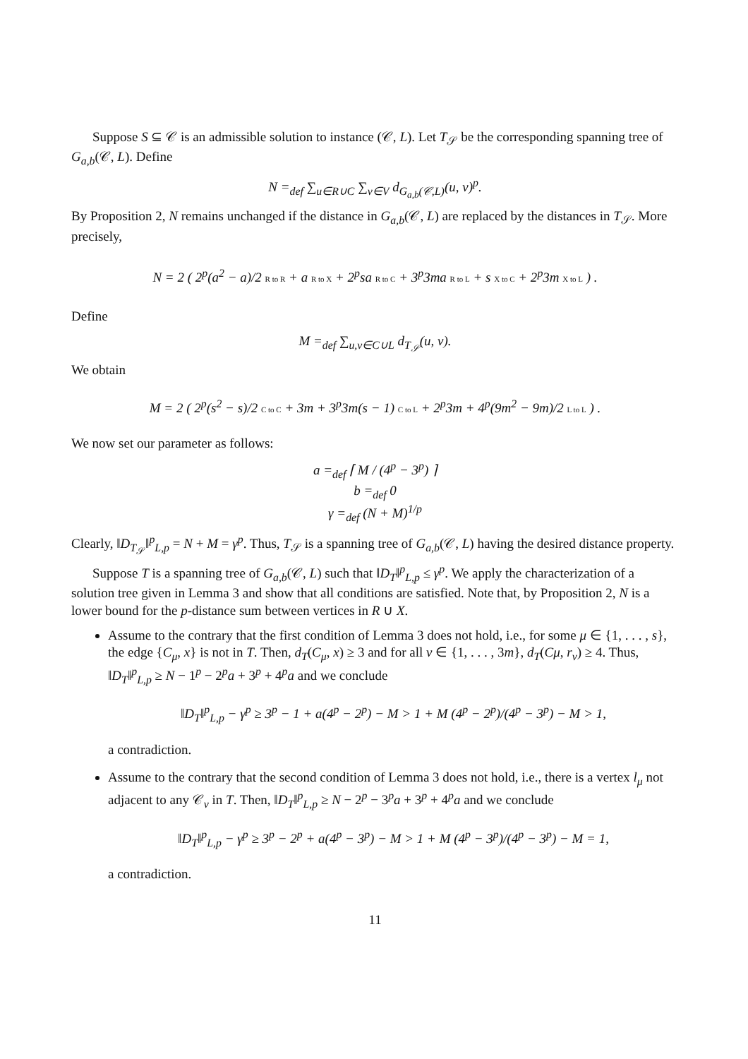Suppose S ⊆ 𝒞 is an admissible solution to instance (𝒞, L). Let T<sub>𝒮</sub> be the corresponding spanning tree of G<sub>a,b</sub>(𝒞, L). Define
N =<sub>def</sub> ∑<sub>u∈R∪C</sub> ∑<sub>v∈V</sub> d<sub>G<sub>a,b</sub>(𝒞,L)</sub>(u, v)<sup>p</sup>.
By Proposition 2, N remains unchanged if the distance in G<sub>a,b</sub>(𝒞, L) are replaced by the distances in T<sub>𝒮</sub>. More precisely,
N = 2 ( 2<sup>p</sup>(a<sup>2</sup> − a)/2 R to R + a R to X + 2<sup>p</sup>sa R to C + 3<sup>p</sup>3ma R to L + s X to C + 2<sup>p</sup>3m X to L ) .
Define
M =<sub>def</sub> ∑<sub>u,v∈C∪L</sub> d<sub>T<sub>𝒮</sub></sub>(u, v).
We obtain
M = 2 ( 2<sup>p</sup>(s<sup>2</sup> − s)/2 C to C + 3m + 3<sup>p</sup>3m(s − 1) C to L + 2<sup>p</sup>3m + 4<sup>p</sup>(9m<sup>2</sup> − 9m)/2 L to L ) .
We now set our parameter as follows:
a =<sub>def</sub> ⌈ M / (4<sup>p</sup> − 3<sup>p</sup>) ⌉
b =<sub>def</sub> 0
γ =<sub>def</sub> (N + M)<sup>1/p</sup>
Clearly, ‖D<sub>T<sub>𝒮</sub></sub>‖<sup>p</sup><sub>L,p</sub> = N + M = γ<sup>p</sup>. Thus, T<sub>𝒮</sub> is a spanning tree of G<sub>a,b</sub>(𝒞, L) having the desired distance property.
Suppose T is a spanning tree of G<sub>a,b</sub>(𝒞, L) such that ‖D<sub>T</sub>‖<sup>p</sup><sub>L,p</sub> ≤ γ<sup>p</sup>. We apply the characterization of a solution tree given in Lemma 3 and show that all conditions are satisfied. Note that, by Proposition 2, N is a lower bound for the p-distance sum between vertices in R ∪ X.
Assume to the contrary that the first condition of Lemma 3 does not hold, i.e., for some μ ∈ {1, . . . , s}, the edge {C<sub>μ</sub>, x} is not in T. Then, d<sub>T</sub>(C<sub>μ</sub>, x) ≥ 3 and for all ν ∈ {1, . . . , 3m}, d<sub>T</sub>(Cμ, r<sub>ν</sub>) ≥ 4. Thus, ‖D<sub>T</sub>‖<sup>p</sup><sub>L,p</sub> ≥ N − 1<sup>p</sup> − 2<sup>p</sup>a + 3<sup>p</sup> + 4<sup>p</sup>a and we conclude
‖D<sub>T</sub>‖<sup>p</sup><sub>L,p</sub> − γ<sup>p</sup> ≥ 3<sup>p</sup> − 1 + a(4<sup>p</sup> − 2<sup>p</sup>) − M > 1 + M (4<sup>p</sup> − 2<sup>p</sup>)/(4<sup>p</sup> − 3<sup>p</sup>) − M > 1,
a contradiction.
Assume to the contrary that the second condition of Lemma 3 does not hold, i.e., there is a vertex l<sub>μ</sub> not adjacent to any 𝒞<sub>ν</sub> in T. Then, ‖D<sub>T</sub>‖<sup>p</sup><sub>L,p</sub> ≥ N − 2<sup>p</sup> − 3<sup>p</sup>a + 3<sup>p</sup> + 4<sup>p</sup>a and we conclude
‖D<sub>T</sub>‖<sup>p</sup><sub>L,p</sub> − γ<sup>p</sup> ≥ 3<sup>p</sup> − 2<sup>p</sup> + a(4<sup>p</sup> − 3<sup>p</sup>) − M > 1 + M (4<sup>p</sup> − 3<sup>p</sup>)/(4<sup>p</sup> − 3<sup>p</sup>) − M = 1,
a contradiction.
11